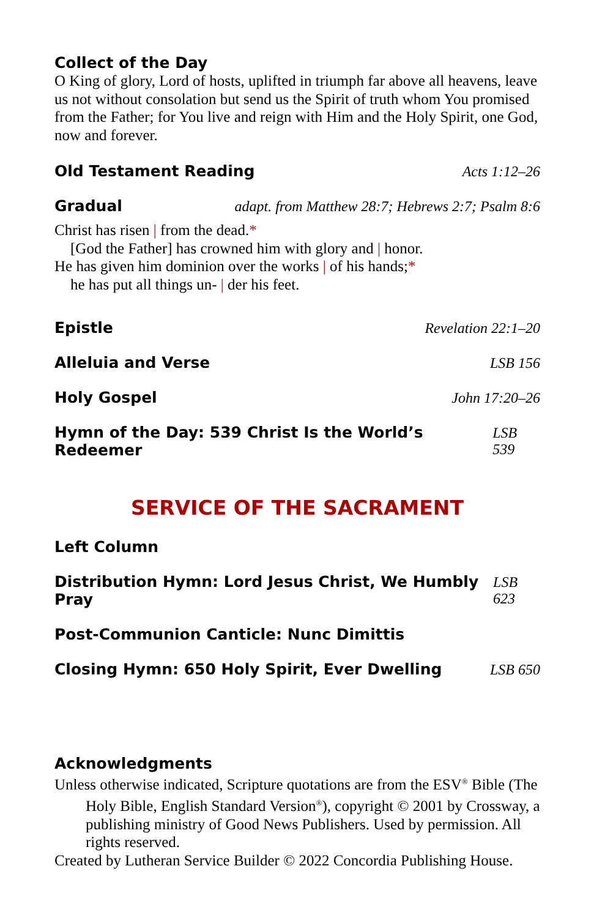Collect of the Day
O King of glory, Lord of hosts, uplifted in triumph far above all heavens, leave us not without consolation but send us the Spirit of truth whom You promised from the Father; for You live and reign with Him and the Holy Spirit, one God, now and forever.
Old Testament Reading Acts 1:12–26
Gradual adapt. from Matthew 28:7; Hebrews 2:7; Psalm 8:6
Christ has risen | from the dead.*
[God the Father] has crowned him with glory and | honor.
He has given him dominion over the works | of his hands;*
he has put all things un- | der his feet.
Epistle Revelation 22:1–20
Alleluia and Verse LSB 156
Holy Gospel John 17:20–26
Hymn of the Day: 539 Christ Is the World’s Redeemer
LSB 539
SERVICE OF THE SACRAMENT
Left Column
Distribution Hymn: Lord Jesus Christ, We Humbly Pray
LSB 623
Post-Communion Canticle: Nunc Dimittis
Closing Hymn: 650 Holy Spirit, Ever Dwelling
LSB 650
Acknowledgments
Unless otherwise indicated, Scripture quotations are from the ESV<sup>®</sup> Bible (The Holy Bible, English Standard Version<sup>®</sup>), copyright © 2001 by Crossway, a publishing ministry of Good News Publishers. Used by permission. All rights reserved.
Created by Lutheran Service Builder © 2022 Concordia Publishing House.